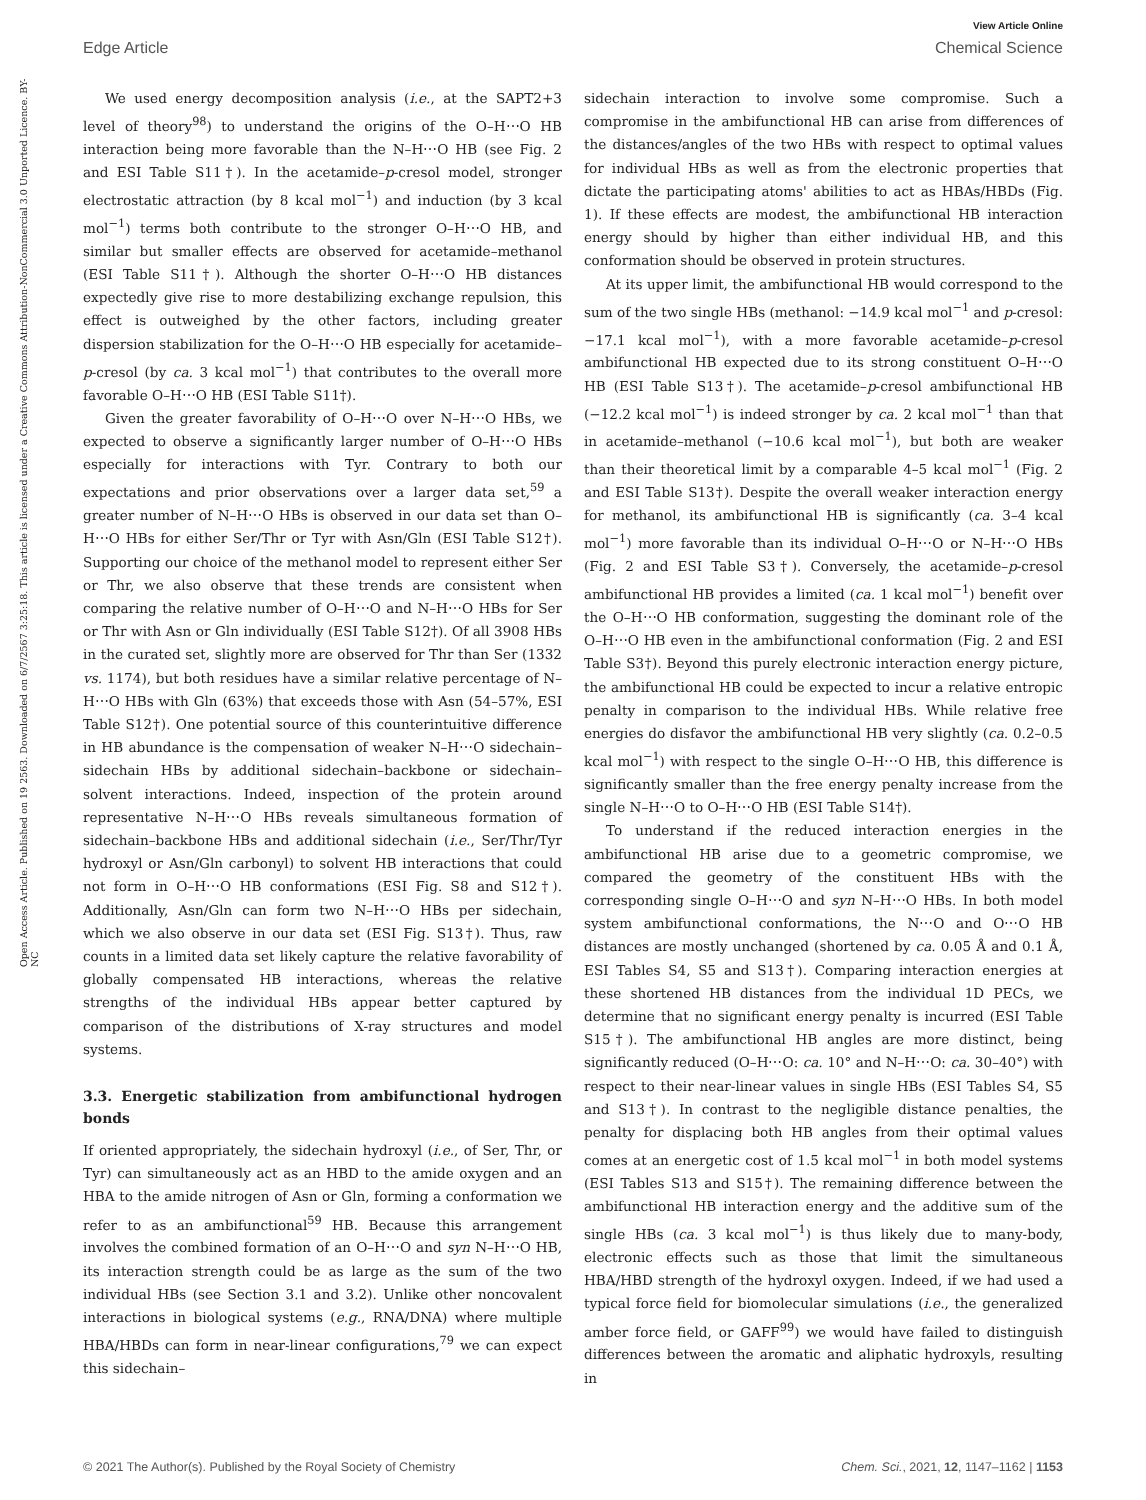View Article Online
Edge Article Chemical Science
Open Access Article. Published on 19 2563. Downloaded on 6/7/2567 3:25:18. This article is licensed under a Creative Commons Attribution-NonCommercial 3.0 Unported Licence. BY-NC
We used energy decomposition analysis (i.e., at the SAPT2+3 level of theory<sup>98</sup>) to understand the origins of the O–H⋯O HB interaction being more favorable than the N–H⋯O HB (see Fig. 2 and ESI Table S11†). In the acetamide–p-cresol model, stronger electrostatic attraction (by 8 kcal mol<sup>−1</sup>) and induction (by 3 kcal mol<sup>−1</sup>) terms both contribute to the stronger O–H⋯O HB, and similar but smaller effects are observed for acetamide–methanol (ESI Table S11†). Although the shorter O–H⋯O HB distances expectedly give rise to more destabilizing exchange repulsion, this effect is outweighed by the other factors, including greater dispersion stabilization for the O–H⋯O HB especially for acetamide–p-cresol (by ca. 3 kcal mol<sup>−1</sup>) that contributes to the overall more favorable O–H⋯O HB (ESI Table S11†).
Given the greater favorability of O–H⋯O over N–H⋯O HBs, we expected to observe a significantly larger number of O–H⋯O HBs especially for interactions with Tyr. Contrary to both our expectations and prior observations over a larger data set,<sup>59</sup> a greater number of N–H⋯O HBs is observed in our data set than O–H⋯O HBs for either Ser/Thr or Tyr with Asn/Gln (ESI Table S12†). Supporting our choice of the methanol model to represent either Ser or Thr, we also observe that these trends are consistent when comparing the relative number of O–H⋯O and N–H⋯O HBs for Ser or Thr with Asn or Gln individually (ESI Table S12†). Of all 3908 HBs in the curated set, slightly more are observed for Thr than Ser (1332 vs. 1174), but both residues have a similar relative percentage of N–H⋯O HBs with Gln (63%) that exceeds those with Asn (54–57%, ESI Table S12†). One potential source of this counterintuitive difference in HB abundance is the compensation of weaker N–H⋯O sidechain–sidechain HBs by additional sidechain–backbone or sidechain–solvent interactions. Indeed, inspection of the protein around representative N–H⋯O HBs reveals simultaneous formation of sidechain–backbone HBs and additional sidechain (i.e., Ser/Thr/Tyr hydroxyl or Asn/Gln carbonyl) to solvent HB interactions that could not form in O–H⋯O HB conformations (ESI Fig. S8 and S12†). Additionally, Asn/Gln can form two N–H⋯O HBs per sidechain, which we also observe in our data set (ESI Fig. S13†). Thus, raw counts in a limited data set likely capture the relative favorability of globally compensated HB interactions, whereas the relative strengths of the individual HBs appear better captured by comparison of the distributions of X-ray structures and model systems.
3.3. Energetic stabilization from ambifunctional hydrogen bonds
If oriented appropriately, the sidechain hydroxyl (i.e., of Ser, Thr, or Tyr) can simultaneously act as an HBD to the amide oxygen and an HBA to the amide nitrogen of Asn or Gln, forming a conformation we refer to as an ambifunctional<sup>59</sup> HB. Because this arrangement involves the combined formation of an O–H⋯O and syn N–H⋯O HB, its interaction strength could be as large as the sum of the two individual HBs (see Section 3.1 and 3.2). Unlike other noncovalent interactions in biological systems (e.g., RNA/DNA) where multiple HBA/HBDs can form in near-linear configurations,<sup>79</sup> we can expect this sidechain–
sidechain interaction to involve some compromise. Such a compromise in the ambifunctional HB can arise from differences of the distances/angles of the two HBs with respect to optimal values for individual HBs as well as from the electronic properties that dictate the participating atoms' abilities to act as HBAs/HBDs (Fig. 1). If these effects are modest, the ambifunctional HB interaction energy should by higher than either individual HB, and this conformation should be observed in protein structures.
At its upper limit, the ambifunctional HB would correspond to the sum of the two single HBs (methanol: −14.9 kcal mol<sup>−1</sup> and p-cresol: −17.1 kcal mol<sup>−1</sup>), with a more favorable acetamide–p-cresol ambifunctional HB expected due to its strong constituent O–H⋯O HB (ESI Table S13†). The acetamide–p-cresol ambifunctional HB (−12.2 kcal mol<sup>−1</sup>) is indeed stronger by ca. 2 kcal mol<sup>−1</sup> than that in acetamide–methanol (−10.6 kcal mol<sup>−1</sup>), but both are weaker than their theoretical limit by a comparable 4–5 kcal mol<sup>−1</sup> (Fig. 2 and ESI Table S13†). Despite the overall weaker interaction energy for methanol, its ambifunctional HB is significantly (ca. 3–4 kcal mol<sup>−1</sup>) more favorable than its individual O–H⋯O or N–H⋯O HBs (Fig. 2 and ESI Table S3†). Conversely, the acetamide–p-cresol ambifunctional HB provides a limited (ca. 1 kcal mol<sup>−1</sup>) benefit over the O–H⋯O HB conformation, suggesting the dominant role of the O–H⋯O HB even in the ambifunctional conformation (Fig. 2 and ESI Table S3†). Beyond this purely electronic interaction energy picture, the ambifunctional HB could be expected to incur a relative entropic penalty in comparison to the individual HBs. While relative free energies do disfavor the ambifunctional HB very slightly (ca. 0.2–0.5 kcal mol<sup>−1</sup>) with respect to the single O–H⋯O HB, this difference is significantly smaller than the free energy penalty increase from the single N–H⋯O to O–H⋯O HB (ESI Table S14†).
To understand if the reduced interaction energies in the ambifunctional HB arise due to a geometric compromise, we compared the geometry of the constituent HBs with the corresponding single O–H⋯O and syn N–H⋯O HBs. In both model system ambifunctional conformations, the N⋯O and O⋯O HB distances are mostly unchanged (shortened by ca. 0.05 Å and 0.1 Å, ESI Tables S4, S5 and S13†). Comparing interaction energies at these shortened HB distances from the individual 1D PECs, we determine that no significant energy penalty is incurred (ESI Table S15†). The ambifunctional HB angles are more distinct, being significantly reduced (O–H⋯O: ca. 10° and N–H⋯O: ca. 30–40°) with respect to their near-linear values in single HBs (ESI Tables S4, S5 and S13†). In contrast to the negligible distance penalties, the penalty for displacing both HB angles from their optimal values comes at an energetic cost of 1.5 kcal mol<sup>−1</sup> in both model systems (ESI Tables S13 and S15†). The remaining difference between the ambifunctional HB interaction energy and the additive sum of the single HBs (ca. 3 kcal mol<sup>−1</sup>) is thus likely due to many-body, electronic effects such as those that limit the simultaneous HBA/HBD strength of the hydroxyl oxygen. Indeed, if we had used a typical force field for biomolecular simulations (i.e., the generalized amber force field, or GAFF<sup>99</sup>) we would have failed to distinguish differences between the aromatic and aliphatic hydroxyls, resulting in
© 2021 The Author(s). Published by the Royal Society of Chemistry Chem. Sci., 2021, 12, 1147–1162 | 1153